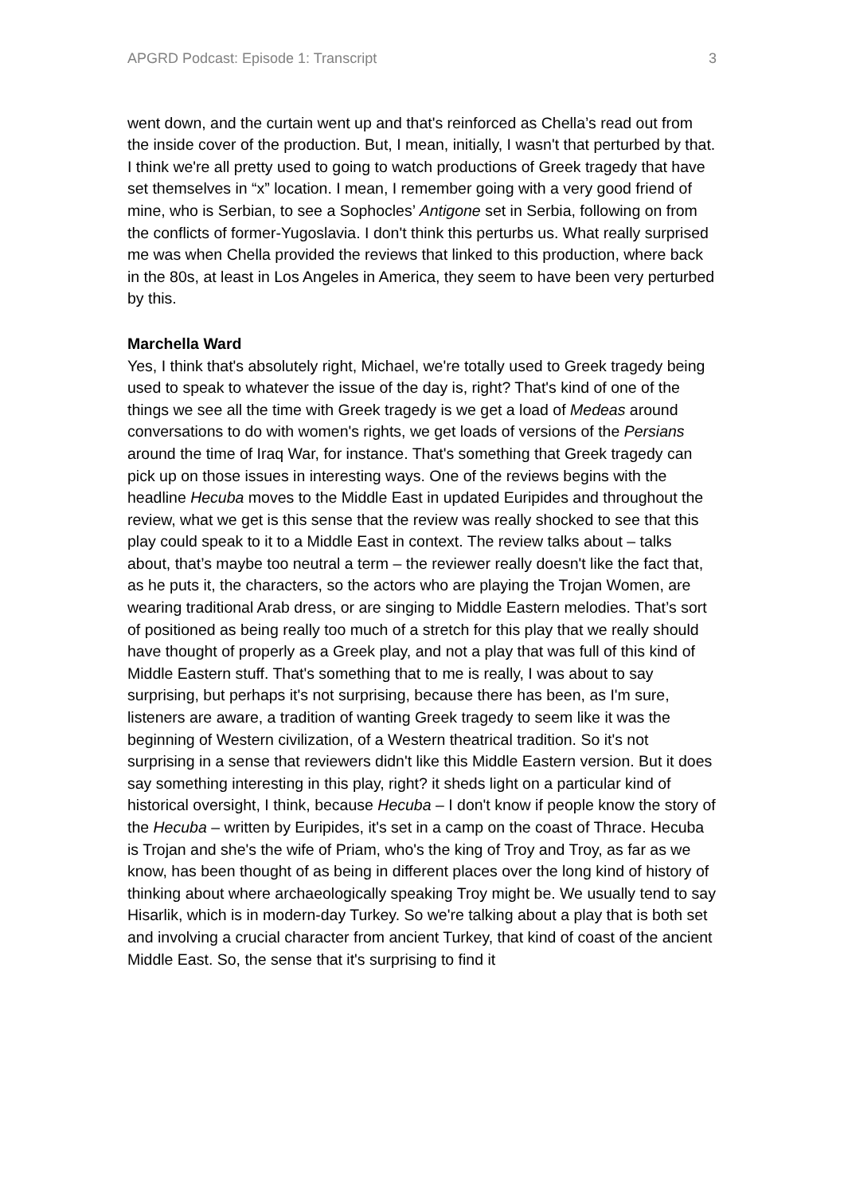APGRD Podcast: Episode 1: Transcript 3
went down, and the curtain went up and that's reinforced as Chella’s read out from the inside cover of the production. But, I mean, initially, I wasn't that perturbed by that. I think we're all pretty used to going to watch productions of Greek tragedy that have set themselves in “x” location. I mean, I remember going with a very good friend of mine, who is Serbian, to see a Sophocles’ Antigone set in Serbia, following on from the conflicts of former-Yugoslavia. I don't think this perturbs us. What really surprised me was when Chella provided the reviews that linked to this production, where back in the 80s, at least in Los Angeles in America, they seem to have been very perturbed by this.
Marchella Ward
Yes, I think that's absolutely right, Michael, we're totally used to Greek tragedy being used to speak to whatever the issue of the day is, right? That's kind of one of the things we see all the time with Greek tragedy is we get a load of Medeas around conversations to do with women's rights, we get loads of versions of the Persians around the time of Iraq War, for instance. That's something that Greek tragedy can pick up on those issues in interesting ways. One of the reviews begins with the headline Hecuba moves to the Middle East in updated Euripides and throughout the review, what we get is this sense that the review was really shocked to see that this play could speak to it to a Middle East in context. The review talks about – talks about, that’s maybe too neutral a term – the reviewer really doesn't like the fact that, as he puts it, the characters, so the actors who are playing the Trojan Women, are wearing traditional Arab dress, or are singing to Middle Eastern melodies. That’s sort of positioned as being really too much of a stretch for this play that we really should have thought of properly as a Greek play, and not a play that was full of this kind of Middle Eastern stuff. That's something that to me is really, I was about to say surprising, but perhaps it's not surprising, because there has been, as I'm sure, listeners are aware, a tradition of wanting Greek tragedy to seem like it was the beginning of Western civilization, of a Western theatrical tradition. So it's not surprising in a sense that reviewers didn't like this Middle Eastern version. But it does say something interesting in this play, right? it sheds light on a particular kind of historical oversight, I think, because Hecuba – I don't know if people know the story of the Hecuba – written by Euripides, it's set in a camp on the coast of Thrace. Hecuba is Trojan and she's the wife of Priam, who's the king of Troy and Troy, as far as we know, has been thought of as being in different places over the long kind of history of thinking about where archaeologically speaking Troy might be. We usually tend to say Hisarlik, which is in modern-day Turkey. So we're talking about a play that is both set and involving a crucial character from ancient Turkey, that kind of coast of the ancient Middle East. So, the sense that it's surprising to find it